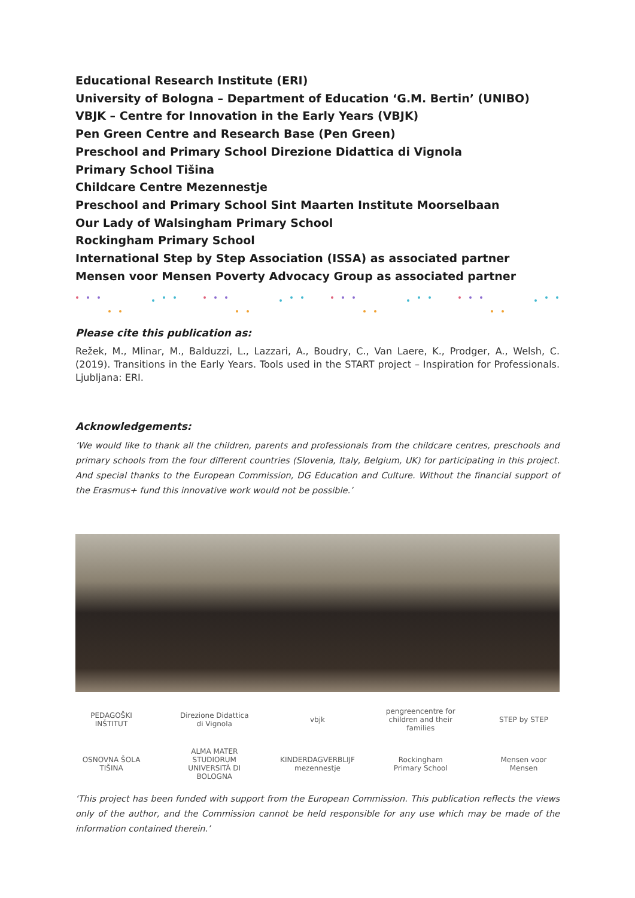Educational Research Institute (ERI)
University of Bologna – Department of Education ‘G.M. Bertin’ (UNIBO)
VBJK – Centre for Innovation in the Early Years (VBJK)
Pen Green Centre and Research Base (Pen Green)
Preschool and Primary School Direzione Didattica di Vignola
Primary School Tišina
Childcare Centre Mezennestje
Preschool and Primary School Sint Maarten Institute Moorselbaan
Our Lady of Walsingham Primary School
Rockingham Primary School
International Step by Step Association (ISSA) as associated partner
Mensen voor Mensen Poverty Advocacy Group as associated partner
Please cite this publication as:
Režek, M., Mlinar, M., Balduzzi, L., Lazzari, A., Boudry, C., Van Laere, K., Prodger, A., Welsh, C. (2019). Transitions in the Early Years. Tools used in the START project – Inspiration for Professionals. Ljubljana: ERI.
Acknowledgements:
‘We would like to thank all the children, parents and professionals from the childcare centres, preschools and primary schools from the four different countries (Slovenia, Italy, Belgium, UK) for participating in this project. And special thanks to the European Commission, DG Education and Culture. Without the financial support of the Erasmus+ fund this innovative work would not be possible.’
PEDAGOŠKI INŠTITUT Direzione Didattica di Vignola vbjk pengreencentre for children and their families STEP by STEP OSNOVNA ŠOLA TIŠINA ALMA MATER STUDIORUM UNIVERSITÀ DI BOLOGNA KINDERDAGVERBLIJF mezennestje Rockingham Primary School Mensen voor Mensen
‘This project has been funded with support from the European Commission. This publication reflects the views only of the author, and the Commission cannot be held responsible for any use which may be made of the information contained therein.’